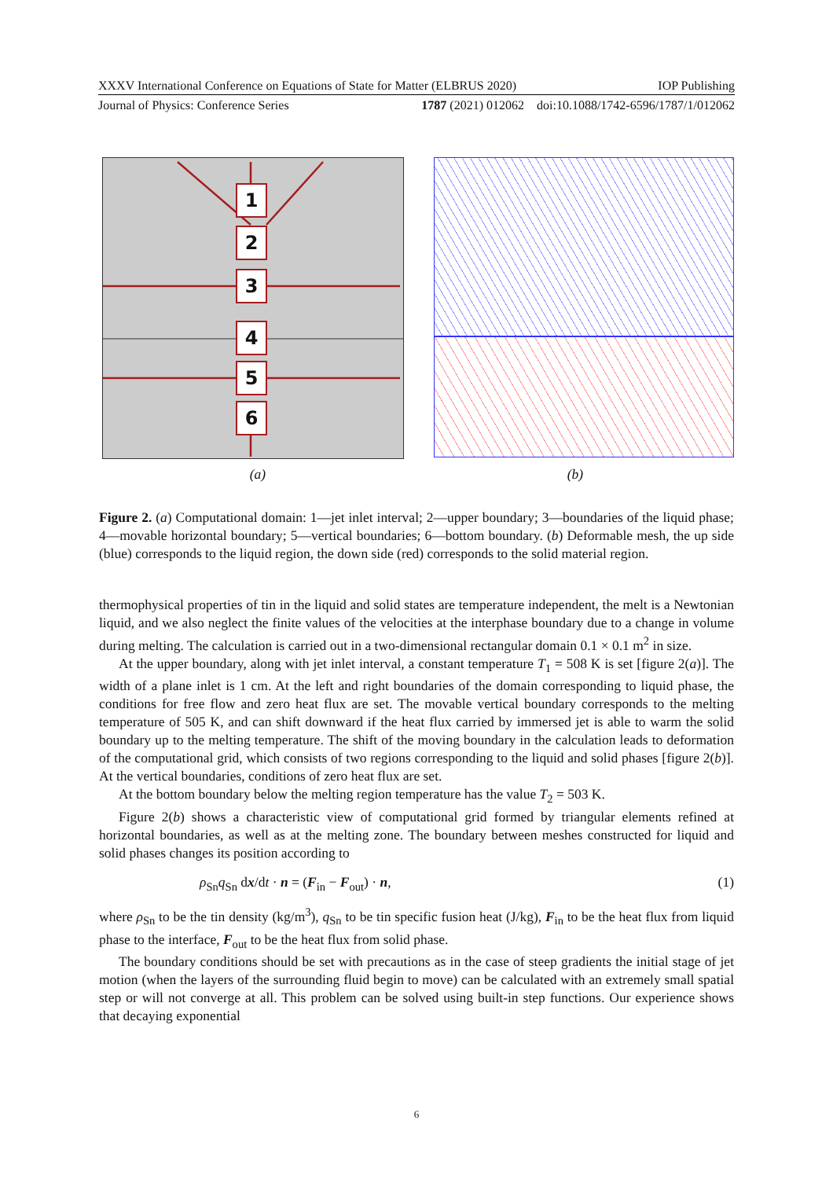XXXV International Conference on Equations of State for Matter (ELBRUS 2020) IOP Publishing
Journal of Physics: Conference Series 1787 (2021) 012062 doi:10.1088/1742-6596/1787/1/012062
1
2
3
4
5
6
(a) (b)
Figure 2. (a) Computational domain: 1—jet inlet interval; 2—upper boundary; 3—boundaries of the liquid phase; 4—movable horizontal boundary; 5—vertical boundaries; 6—bottom boundary. (b) Deformable mesh, the up side (blue) corresponds to the liquid region, the down side (red) corresponds to the solid material region.
thermophysical properties of tin in the liquid and solid states are temperature independent, the melt is a Newtonian liquid, and we also neglect the finite values of the velocities at the interphase boundary due to a change in volume during melting. The calculation is carried out in a two-dimensional rectangular domain 0.1 × 0.1 m<sup>2</sup> in size.
At the upper boundary, along with jet inlet interval, a constant temperature T<sub>1</sub> = 508 K is set [figure 2(a)]. The width of a plane inlet is 1 cm. At the left and right boundaries of the domain corresponding to liquid phase, the conditions for free flow and zero heat flux are set. The movable vertical boundary corresponds to the melting temperature of 505 K, and can shift downward if the heat flux carried by immersed jet is able to warm the solid boundary up to the melting temperature. The shift of the moving boundary in the calculation leads to deformation of the computational grid, which consists of two regions corresponding to the liquid and solid phases [figure 2(b)]. At the vertical boundaries, conditions of zero heat flux are set.
At the bottom boundary below the melting region temperature has the value T<sub>2</sub> = 503 K.
Figure 2(b) shows a characteristic view of computational grid formed by triangular elements refined at horizontal boundaries, as well as at the melting zone. The boundary between meshes constructed for liquid and solid phases changes its position according to
ρ<sub>Sn</sub>q<sub>Sn</sub> dx/dt · n = (F<sub>in</sub> − F<sub>out</sub>) · n, (1)
where ρ<sub>Sn</sub> to be the tin density (kg/m<sup>3</sup>), q<sub>Sn</sub> to be tin specific fusion heat (J/kg), F<sub>in</sub> to be the heat flux from liquid phase to the interface, F<sub>out</sub> to be the heat flux from solid phase.
The boundary conditions should be set with precautions as in the case of steep gradients the initial stage of jet motion (when the layers of the surrounding fluid begin to move) can be calculated with an extremely small spatial step or will not converge at all. This problem can be solved using built-in step functions. Our experience shows that decaying exponential
6